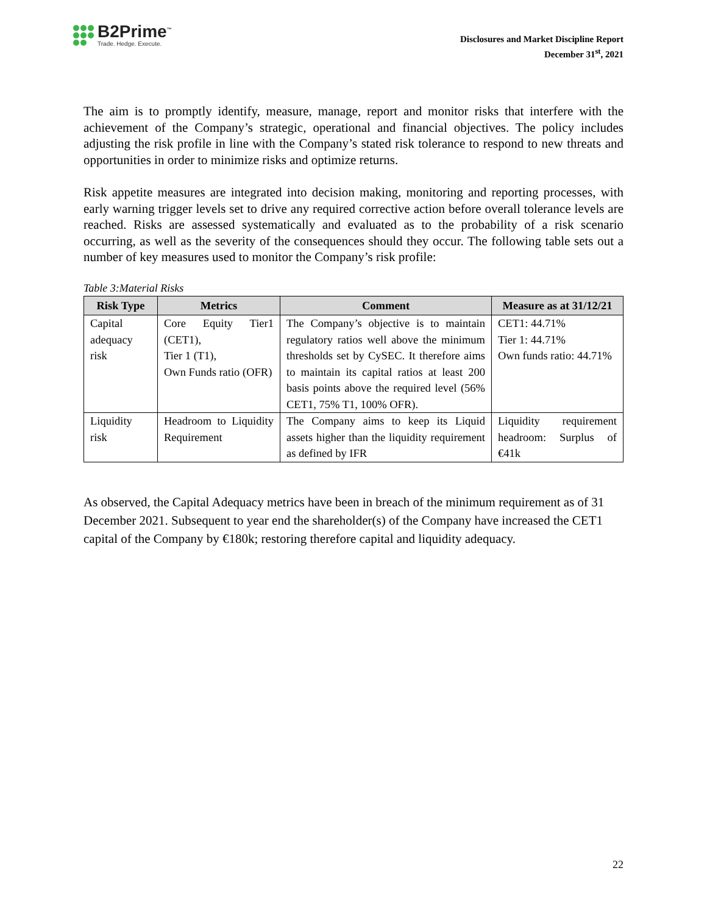B2Prime<sup>™</sup>
Trade. Hedge. Execute.
Disclosures and Market Discipline Report
December 31<sup>st</sup>, 2021
The aim is to promptly identify, measure, manage, report and monitor risks that interfere with the achievement of the Company’s strategic, operational and financial objectives. The policy includes adjusting the risk profile in line with the Company’s stated risk tolerance to respond to new threats and opportunities in order to minimize risks and optimize returns.
Risk appetite measures are integrated into decision making, monitoring and reporting processes, with early warning trigger levels set to drive any required corrective action before overall tolerance levels are reached. Risks are assessed systematically and evaluated as to the probability of a risk scenario occurring, as well as the severity of the consequences should they occur. The following table sets out a number of key measures used to monitor the Company’s risk profile:
Table 3:Material Risks
| Risk Type | Metrics | Comment | Measure as at 31/12/21 |
| --- | --- | --- | --- |
| Capital adequacy risk | Core Equity Tier1 (CET1), Tier 1 (T1), Own Funds ratio (OFR) | The Company’s objective is to maintain regulatory ratios well above the minimum thresholds set by CySEC. It therefore aims to maintain its capital ratios at least 200 basis points above the required level (56% CET1, 75% T1, 100% OFR). | CET1: 44.71% Tier 1: 44.71% Own funds ratio: 44.71% |
| Liquidity risk | Headroom to Liquidity Requirement | The Company aims to keep its Liquid assets higher than the liquidity requirement as defined by IFR | Liquidity requirement headroom: Surplus of €41k |
As observed, the Capital Adequacy metrics have been in breach of the minimum requirement as of 31 December 2021. Subsequent to year end the shareholder(s) of the Company have increased the CET1 capital of the Company by €180k; restoring therefore capital and liquidity adequacy.
22